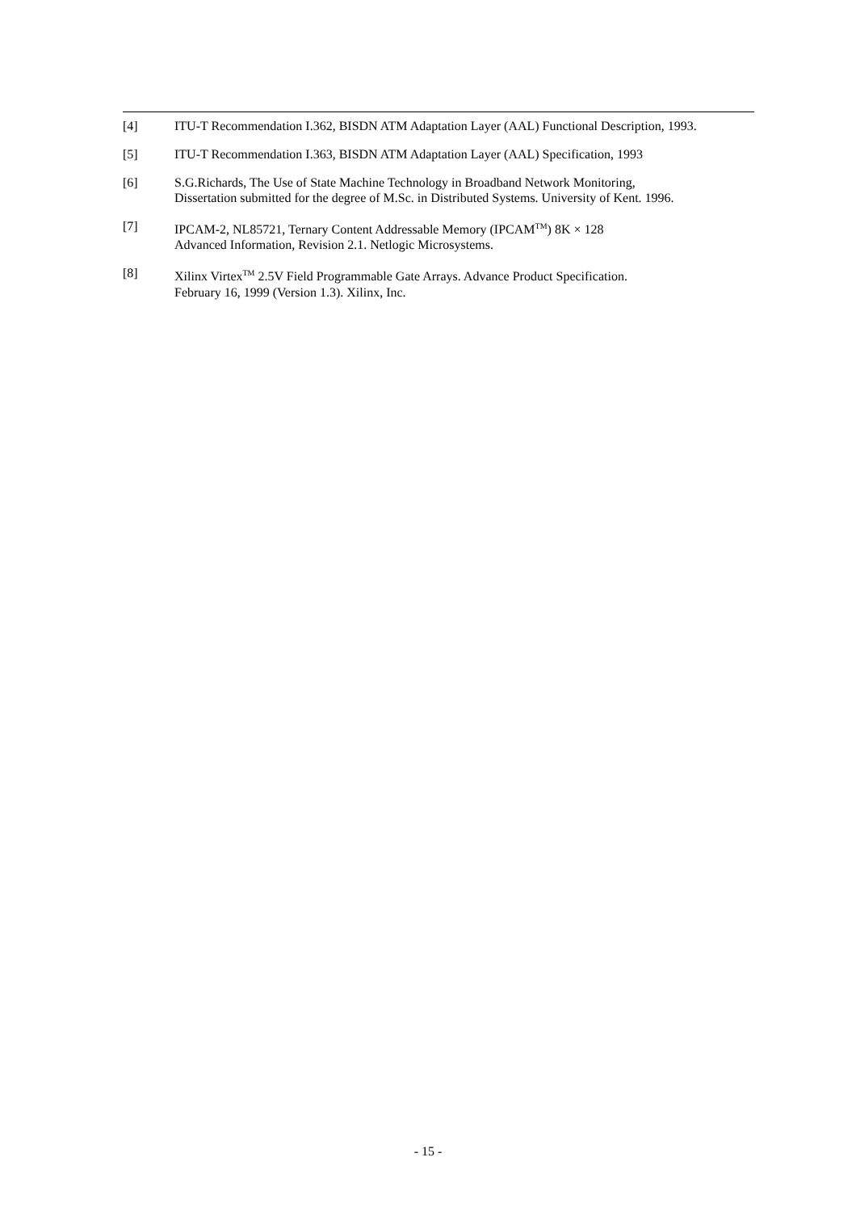[4] ITU-T Recommendation I.362, BISDN ATM Adaptation Layer (AAL) Functional Description, 1993.
[5] ITU-T Recommendation I.363, BISDN ATM Adaptation Layer (AAL) Specification, 1993
[6] S.G.Richards, The Use of State Machine Technology in Broadband Network Monitoring,
Dissertation submitted for the degree of M.Sc. in Distributed Systems. University of Kent. 1996.
[7] IPCAM-2, NL85721, Ternary Content Addressable Memory (IPCAM<sup>TM</sup>) 8K × 128
Advanced Information, Revision 2.1. Netlogic Microsystems.
[8] Xilinx Virtex<sup>TM</sup> 2.5V Field Programmable Gate Arrays. Advance Product Specification.
February 16, 1999 (Version 1.3). Xilinx, Inc.
- 15 -